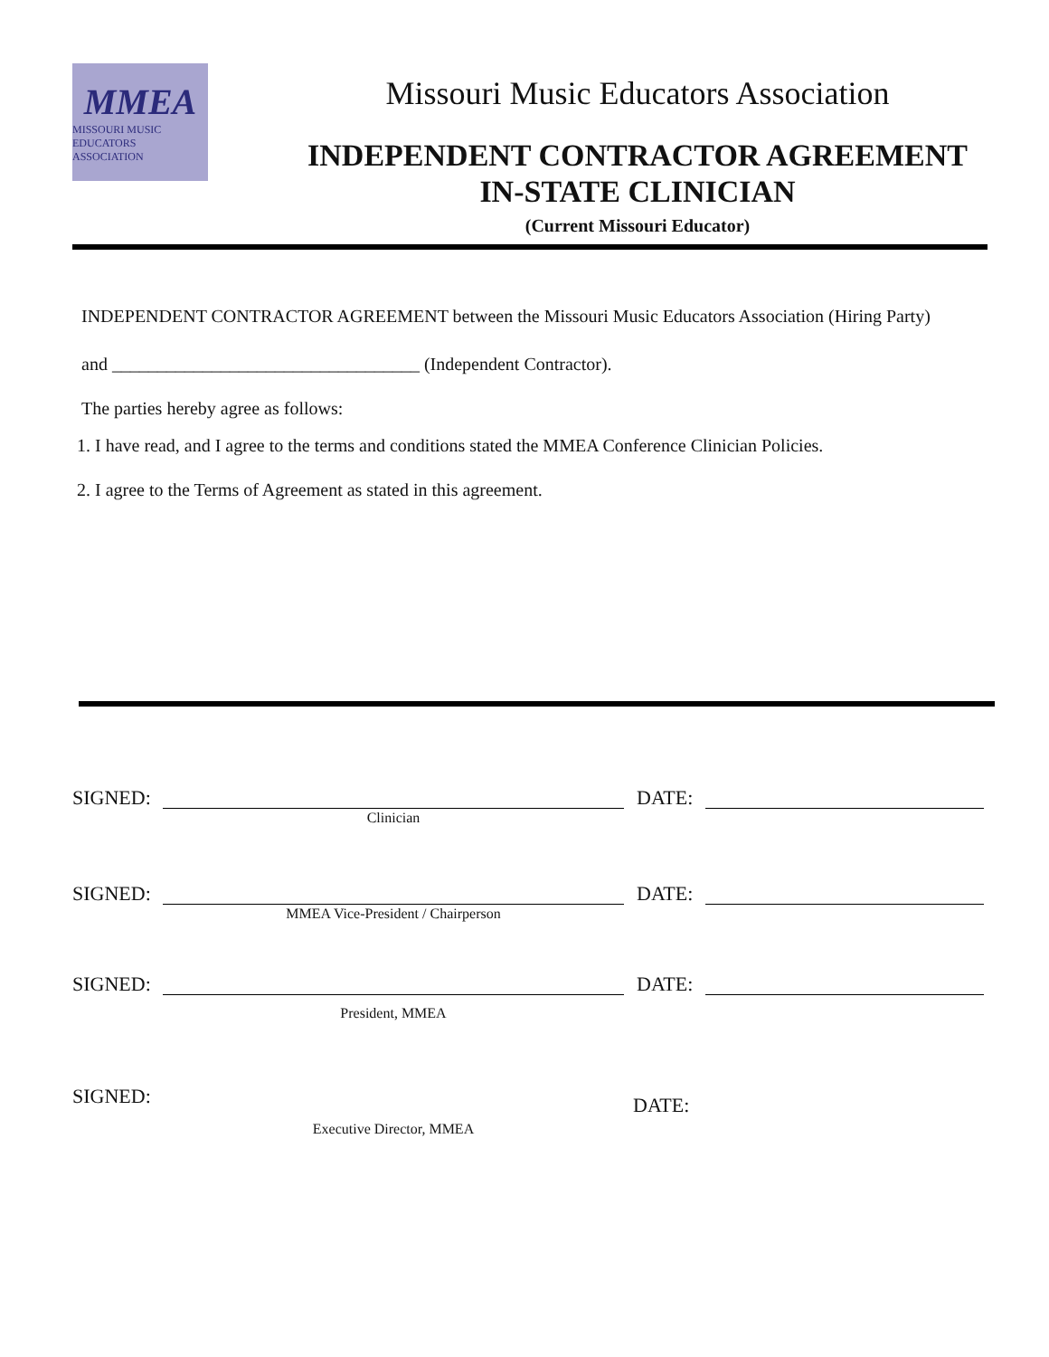MMEA
MISSOURI MUSIC EDUCATORS ASSOCIATION
Missouri Music Educators Association
INDEPENDENT CONTRACTOR AGREEMENT
IN-STATE CLINICIAN
(Current Missouri Educator)
INDEPENDENT CONTRACTOR AGREEMENT between the Missouri Music Educators Association (Hiring Party)
and __________________________________ (Independent Contractor).
The parties hereby agree as follows:
1. I have read, and I agree to the terms and conditions stated the MMEA Conference Clinician Policies.
2. I agree to the Terms of Agreement as stated in this agreement.
SIGNED: DATE:
Clinician
SIGNED: DATE:
MMEA Vice-President / Chairperson
SIGNED: DATE:
President, MMEA
SIGNED:
DATE:
Executive Director, MMEA